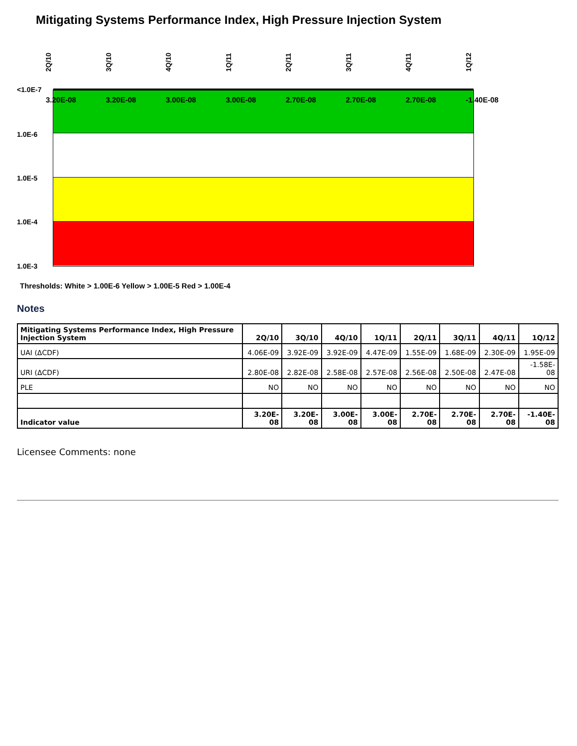Mitigating Systems Performance Index, High Pressure Injection System
2Q/10 3Q/10 4Q/10 1Q/11 2Q/11 3Q/11 4Q/11 1Q/12
3.20E-08 3.20E-08 3.00E-08 3.00E-08 2.70E-08 2.70E-08 2.70E-08 -1.40E-08
<1.0E-7
1.0E-6
1.0E-5
1.0E-4
1.0E-3
Thresholds: White > 1.00E-6 Yellow > 1.00E-5 Red > 1.00E-4
Notes
| Mitigating Systems Performance Index, High Pressure Injection System | 2Q/10 | 3Q/10 | 4Q/10 | 1Q/11 | 2Q/11 | 3Q/11 | 4Q/11 | 1Q/12 |
| --- | --- | --- | --- | --- | --- | --- | --- | --- |
| UAI (ΔCDF) | 4.06E-09 | 3.92E-09 | 3.92E-09 | 4.47E-09 | 1.55E-09 | 1.68E-09 | 2.30E-09 | 1.95E-09 |
| URI (ΔCDF) | 2.80E-08 | 2.82E-08 | 2.58E-08 | 2.57E-08 | 2.56E-08 | 2.50E-08 | 2.47E-08 | -1.58E- 08 |
| PLE | NO | NO | NO | NO | NO | NO | NO | NO |
| Indicator value | 3.20E- 08 | 3.20E- 08 | 3.00E- 08 | 3.00E- 08 | 2.70E- 08 | 2.70E- 08 | 2.70E- 08 | -1.40E- 08 |
Licensee Comments: none